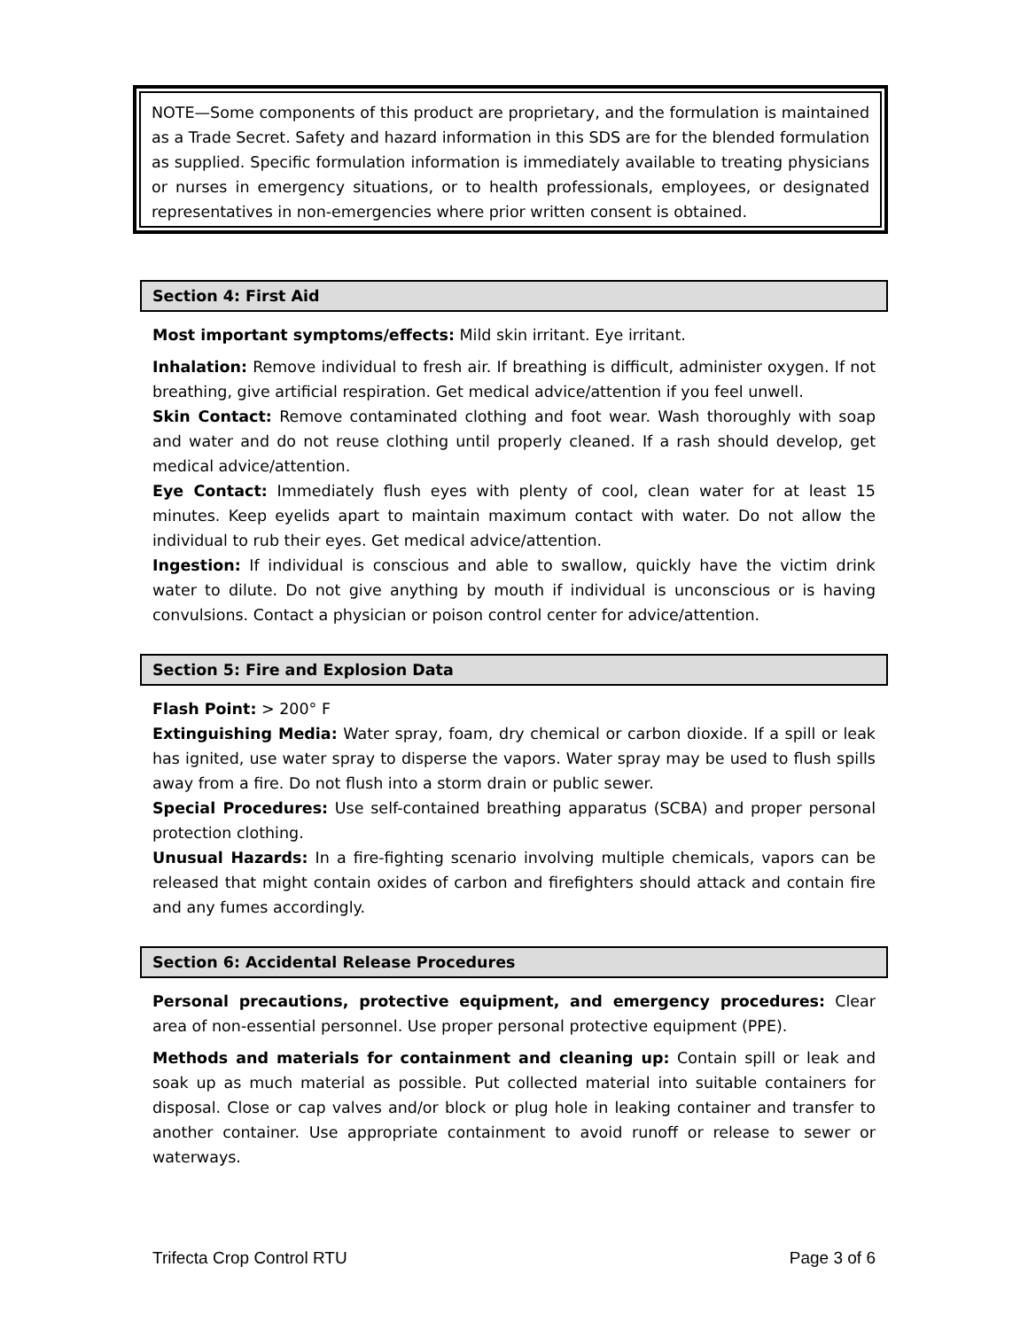NOTE—Some components of this product are proprietary, and the formulation is maintained as a Trade Secret. Safety and hazard information in this SDS are for the blended formulation as supplied. Specific formulation information is immediately available to treating physicians or nurses in emergency situations, or to health professionals, employees, or designated representatives in non-emergencies where prior written consent is obtained.
Section 4: First Aid
Most important symptoms/effects: Mild skin irritant. Eye irritant.
Inhalation: Remove individual to fresh air. If breathing is difficult, administer oxygen. If not breathing, give artificial respiration. Get medical advice/attention if you feel unwell.
Skin Contact: Remove contaminated clothing and foot wear. Wash thoroughly with soap and water and do not reuse clothing until properly cleaned. If a rash should develop, get medical advice/attention.
Eye Contact: Immediately flush eyes with plenty of cool, clean water for at least 15 minutes. Keep eyelids apart to maintain maximum contact with water. Do not allow the individual to rub their eyes. Get medical advice/attention.
Ingestion: If individual is conscious and able to swallow, quickly have the victim drink water to dilute. Do not give anything by mouth if individual is unconscious or is having convulsions. Contact a physician or poison control center for advice/attention.
Section 5: Fire and Explosion Data
Flash Point: > 200° F
Extinguishing Media: Water spray, foam, dry chemical or carbon dioxide. If a spill or leak has ignited, use water spray to disperse the vapors. Water spray may be used to flush spills away from a fire. Do not flush into a storm drain or public sewer.
Special Procedures: Use self-contained breathing apparatus (SCBA) and proper personal protection clothing.
Unusual Hazards: In a fire-fighting scenario involving multiple chemicals, vapors can be released that might contain oxides of carbon and firefighters should attack and contain fire and any fumes accordingly.
Section 6: Accidental Release Procedures
Personal precautions, protective equipment, and emergency procedures: Clear area of non-essential personnel. Use proper personal protective equipment (PPE).
Methods and materials for containment and cleaning up: Contain spill or leak and soak up as much material as possible. Put collected material into suitable containers for disposal. Close or cap valves and/or block or plug hole in leaking container and transfer to another container. Use appropriate containment to avoid runoff or release to sewer or waterways.
Trifecta Crop Control RTU Page 3 of 6